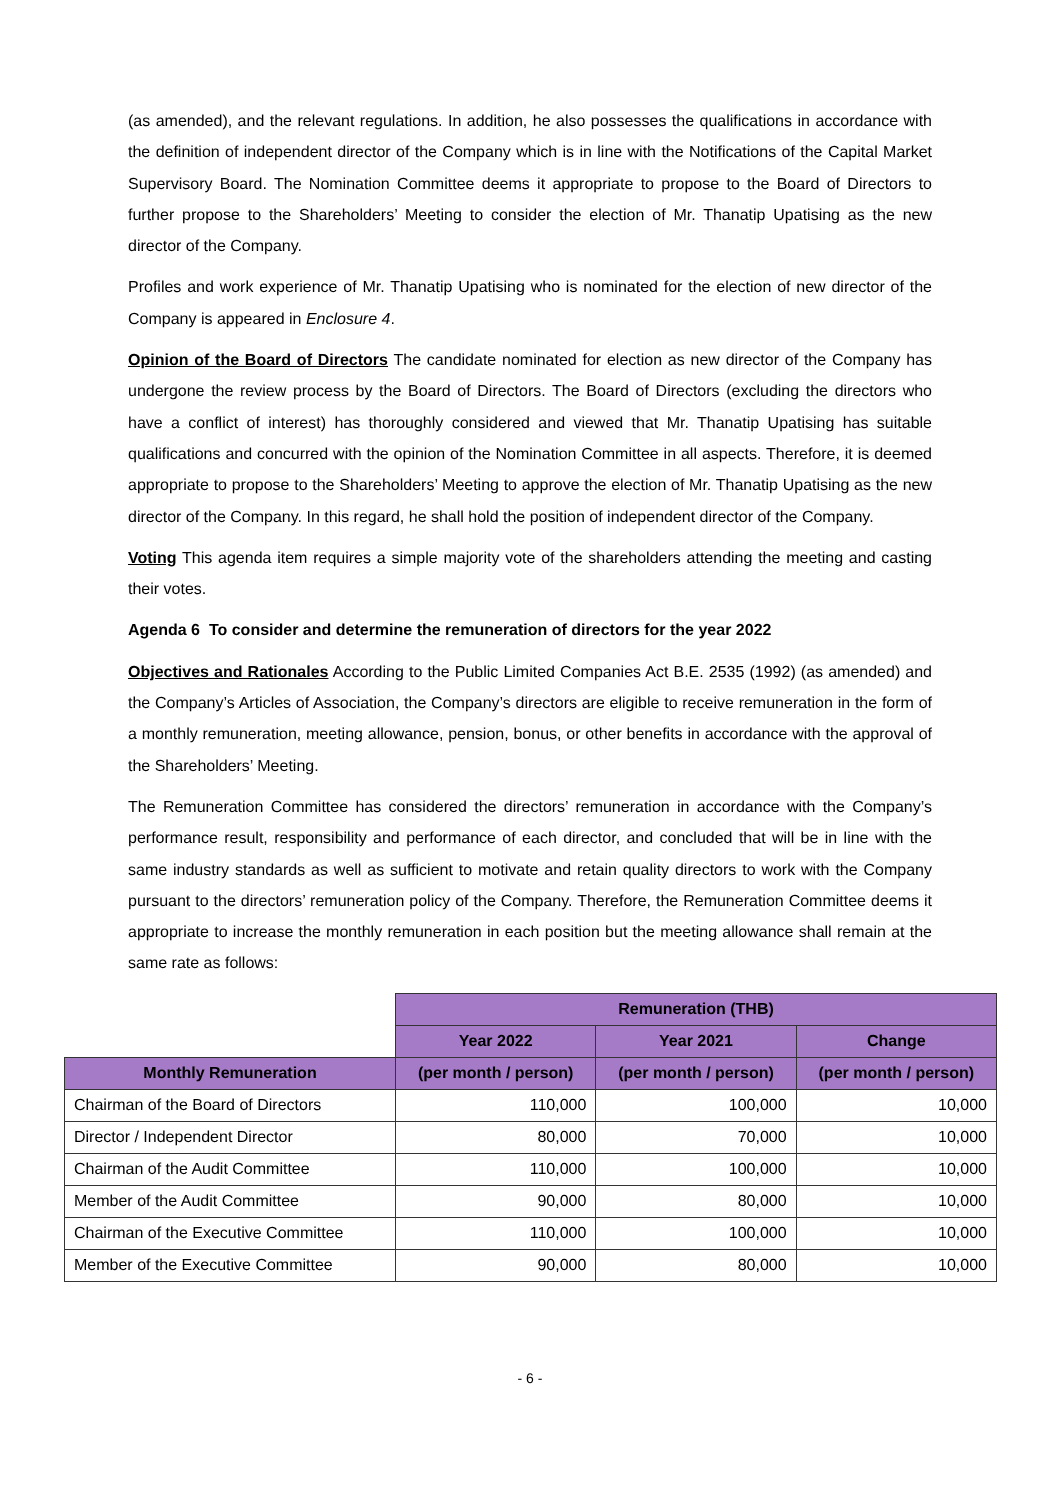(as amended), and the relevant regulations. In addition, he also possesses the qualifications in accordance with the definition of independent director of the Company which is in line with the Notifications of the Capital Market Supervisory Board. The Nomination Committee deems it appropriate to propose to the Board of Directors to further propose to the Shareholders’ Meeting to consider the election of Mr. Thanatip Upatising as the new director of the Company.
Profiles and work experience of Mr. Thanatip Upatising who is nominated for the election of new director of the Company is appeared in Enclosure 4.
Opinion of the Board of Directors The candidate nominated for election as new director of the Company has undergone the review process by the Board of Directors. The Board of Directors (excluding the directors who have a conflict of interest) has thoroughly considered and viewed that Mr. Thanatip Upatising has suitable qualifications and concurred with the opinion of the Nomination Committee in all aspects. Therefore, it is deemed appropriate to propose to the Shareholders’ Meeting to approve the election of Mr. Thanatip Upatising as the new director of the Company. In this regard, he shall hold the position of independent director of the Company.
Voting This agenda item requires a simple majority vote of the shareholders attending the meeting and casting their votes.
Agenda 6 To consider and determine the remuneration of directors for the year 2022
Objectives and Rationales According to the Public Limited Companies Act B.E. 2535 (1992) (as amended) and the Company’s Articles of Association, the Company’s directors are eligible to receive remuneration in the form of a monthly remuneration, meeting allowance, pension, bonus, or other benefits in accordance with the approval of the Shareholders’ Meeting.
The Remuneration Committee has considered the directors’ remuneration in accordance with the Company’s performance result, responsibility and performance of each director, and concluded that will be in line with the same industry standards as well as sufficient to motivate and retain quality directors to work with the Company pursuant to the directors’ remuneration policy of the Company. Therefore, the Remuneration Committee deems it appropriate to increase the monthly remuneration in each position but the meeting allowance shall remain at the same rate as follows:
| | Remuneration (THB) | | |
| | Year 2022 | Year 2021 | Change |
| Monthly Remuneration | (per month / person) | (per month / person) | (per month / person) |
| Chairman of the Board of Directors | 110,000 | 100,000 | 10,000 |
| Director / Independent Director | 80,000 | 70,000 | 10,000 |
| Chairman of the Audit Committee | 110,000 | 100,000 | 10,000 |
| Member of the Audit Committee | 90,000 | 80,000 | 10,000 |
| Chairman of the Executive Committee | 110,000 | 100,000 | 10,000 |
| Member of the Executive Committee | 90,000 | 80,000 | 10,000 |
- 6 -